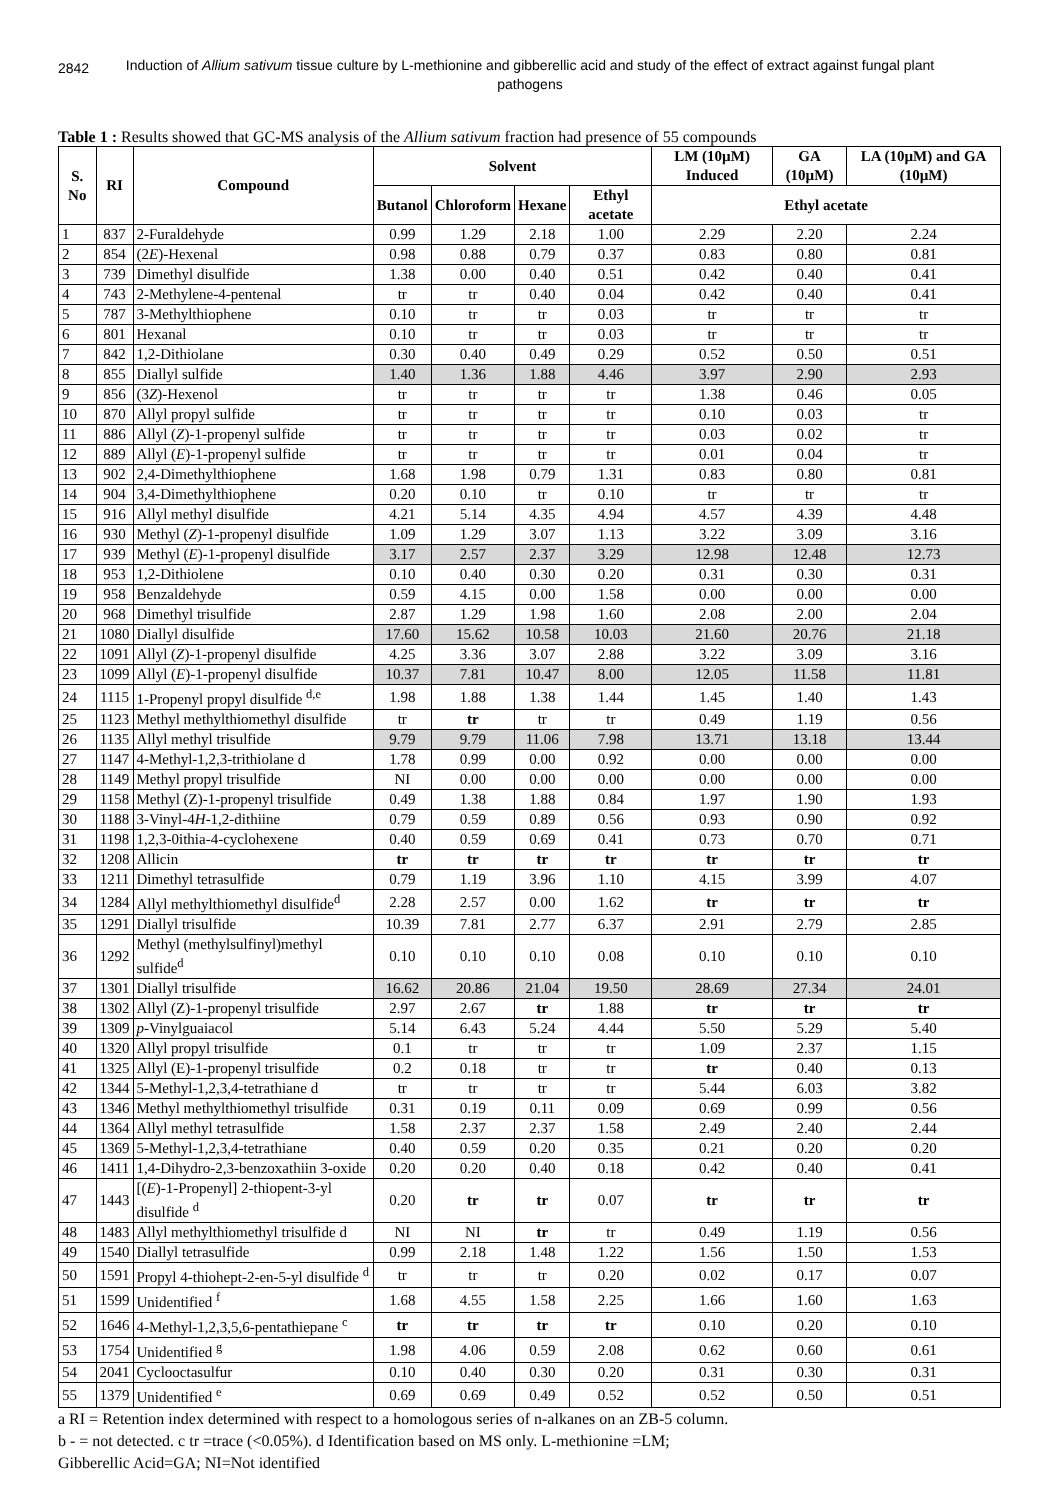2842
Induction of Allium sativum tissue culture by L-methionine and gibberellic acid and study of the effect of extract against fungal plant pathogens
Table 1 : Results showed that GC-MS analysis of the Allium sativum fraction had presence of 55 compounds
| S. No | RI | Compound | Solvent | | | | LM (10µM) Induced | GA (10µM) | LA (10µM) and GA (10µM) |
| --- | --- | --- | --- | --- | --- | --- | --- | --- | --- |
| | | | Butanol | Chloroform | Hexane | Ethyl acetate | Ethyl acetate | | |
| 1 | 837 | 2-Furaldehyde | 0.99 | 1.29 | 2.18 | 1.00 | 2.29 | 2.20 | 2.24 |
| 2 | 854 | (2 E )-Hexenal | 0.98 | 0.88 | 0.79 | 0.37 | 0.83 | 0.80 | 0.81 |
| 3 | 739 | Dimethyl disulfide | 1.38 | 0.00 | 0.40 | 0.51 | 0.42 | 0.40 | 0.41 |
| 4 | 743 | 2-Methylene-4-pentenal | tr | tr | 0.40 | 0.04 | 0.42 | 0.40 | 0.41 |
| 5 | 787 | 3-Methylthiophene | 0.10 | tr | tr | 0.03 | tr | tr | tr |
| 6 | 801 | Hexanal | 0.10 | tr | tr | 0.03 | tr | tr | tr |
| 7 | 842 | 1,2-Dithiolane | 0.30 | 0.40 | 0.49 | 0.29 | 0.52 | 0.50 | 0.51 |
| 8 | 855 | Diallyl sulfide | 1.40 | 1.36 | 1.88 | 4.46 | 3.97 | 2.90 | 2.93 |
| 9 | 856 | (3 Z )-Hexenol | tr | tr | tr | tr | 1.38 | 0.46 | 0.05 |
| 10 | 870 | Allyl propyl sulfide | tr | tr | tr | tr | 0.10 | 0.03 | tr |
| 11 | 886 | Allyl ( Z )-1-propenyl sulfide | tr | tr | tr | tr | 0.03 | 0.02 | tr |
| 12 | 889 | Allyl ( E )-1-propenyl sulfide | tr | tr | tr | tr | 0.01 | 0.04 | tr |
| 13 | 902 | 2,4-Dimethylthiophene | 1.68 | 1.98 | 0.79 | 1.31 | 0.83 | 0.80 | 0.81 |
| 14 | 904 | 3,4-Dimethylthiophene | 0.20 | 0.10 | tr | 0.10 | tr | tr | tr |
| 15 | 916 | Allyl methyl disulfide | 4.21 | 5.14 | 4.35 | 4.94 | 4.57 | 4.39 | 4.48 |
| 16 | 930 | Methyl ( Z )-1-propenyl disulfide | 1.09 | 1.29 | 3.07 | 1.13 | 3.22 | 3.09 | 3.16 |
| 17 | 939 | Methyl ( E )-1-propenyl disulfide | 3.17 | 2.57 | 2.37 | 3.29 | 12.98 | 12.48 | 12.73 |
| 18 | 953 | 1,2-Dithiolene | 0.10 | 0.40 | 0.30 | 0.20 | 0.31 | 0.30 | 0.31 |
| 19 | 958 | Benzaldehyde | 0.59 | 4.15 | 0.00 | 1.58 | 0.00 | 0.00 | 0.00 |
| 20 | 968 | Dimethyl trisulfide | 2.87 | 1.29 | 1.98 | 1.60 | 2.08 | 2.00 | 2.04 |
| 21 | 1080 | Diallyl disulfide | 17.60 | 15.62 | 10.58 | 10.03 | 21.60 | 20.76 | 21.18 |
| 22 | 1091 | Allyl ( Z )-1-propenyl disulfide | 4.25 | 3.36 | 3.07 | 2.88 | 3.22 | 3.09 | 3.16 |
| 23 | 1099 | Allyl ( E )-1-propenyl disulfide | 10.37 | 7.81 | 10.47 | 8.00 | 12.05 | 11.58 | 11.81 |
| 24 | 1115 | 1-Propenyl propyl disulfide <sup>d,e</sup> | 1.98 | 1.88 | 1.38 | 1.44 | 1.45 | 1.40 | 1.43 |
| 25 | 1123 | Methyl methylthiomethyl disulfide | tr | tr | tr | tr | 0.49 | 1.19 | 0.56 |
| 26 | 1135 | Allyl methyl trisulfide | 9.79 | 9.79 | 11.06 | 7.98 | 13.71 | 13.18 | 13.44 |
| 27 | 1147 | 4-Methyl-1,2,3-trithiolane d | 1.78 | 0.99 | 0.00 | 0.92 | 0.00 | 0.00 | 0.00 |
| 28 | 1149 | Methyl propyl trisulfide | NI | 0.00 | 0.00 | 0.00 | 0.00 | 0.00 | 0.00 |
| 29 | 1158 | Methyl (Z)-1-propenyl trisulfide | 0.49 | 1.38 | 1.88 | 0.84 | 1.97 | 1.90 | 1.93 |
| 30 | 1188 | 3-Vinyl-4 H -1,2-dithiine | 0.79 | 0.59 | 0.89 | 0.56 | 0.93 | 0.90 | 0.92 |
| 31 | 1198 | 1,2,3-0ithia-4-cyclohexene | 0.40 | 0.59 | 0.69 | 0.41 | 0.73 | 0.70 | 0.71 |
| 32 | 1208 | Allicin | tr | tr | tr | tr | tr | tr | tr |
| 33 | 1211 | Dimethyl tetrasulfide | 0.79 | 1.19 | 3.96 | 1.10 | 4.15 | 3.99 | 4.07 |
| 34 | 1284 | Allyl methylthiomethyl disulfide<sup>d</sup> | 2.28 | 2.57 | 0.00 | 1.62 | tr | tr | tr |
| 35 | 1291 | Diallyl trisulfide | 10.39 | 7.81 | 2.77 | 6.37 | 2.91 | 2.79 | 2.85 |
| 36 | 1292 | Methyl (methylsulfinyl)methyl sulfide<sup>d</sup> | 0.10 | 0.10 | 0.10 | 0.08 | 0.10 | 0.10 | 0.10 |
| 37 | 1301 | Diallyl trisulfide | 16.62 | 20.86 | 21.04 | 19.50 | 28.69 | 27.34 | 24.01 |
| 38 | 1302 | Allyl (Z)-1-propenyl trisulfide | 2.97 | 2.67 | tr | 1.88 | tr | tr | tr |
| 39 | 1309 | p -Vinylguaiacol | 5.14 | 6.43 | 5.24 | 4.44 | 5.50 | 5.29 | 5.40 |
| 40 | 1320 | Allyl propyl trisulfide | 0.1 | tr | tr | tr | 1.09 | 2.37 | 1.15 |
| 41 | 1325 | Allyl (E)-1-propenyl trisulfide | 0.2 | 0.18 | tr | tr | tr | 0.40 | 0.13 |
| 42 | 1344 | 5-Methyl-1,2,3,4-tetrathiane d | tr | tr | tr | tr | 5.44 | 6.03 | 3.82 |
| 43 | 1346 | Methyl methylthiomethyl trisulfide | 0.31 | 0.19 | 0.11 | 0.09 | 0.69 | 0.99 | 0.56 |
| 44 | 1364 | Allyl methyl tetrasulfide | 1.58 | 2.37 | 2.37 | 1.58 | 2.49 | 2.40 | 2.44 |
| 45 | 1369 | 5-Methyl-1,2,3,4-tetrathiane | 0.40 | 0.59 | 0.20 | 0.35 | 0.21 | 0.20 | 0.20 |
| 46 | 1411 | 1,4-Dihydro-2,3-benzoxathiin 3-oxide | 0.20 | 0.20 | 0.40 | 0.18 | 0.42 | 0.40 | 0.41 |
| 47 | 1443 | [( E )-1-Propenyl] 2-thiopent-3-yl disulfide <sup>d</sup> | 0.20 | tr | tr | 0.07 | tr | tr | tr |
| 48 | 1483 | Allyl methylthiomethyl trisulfide d | NI | NI | tr | tr | 0.49 | 1.19 | 0.56 |
| 49 | 1540 | Diallyl tetrasulfide | 0.99 | 2.18 | 1.48 | 1.22 | 1.56 | 1.50 | 1.53 |
| 50 | 1591 | Propyl 4-thiohept-2-en-5-yl disulfide <sup>d</sup> | tr | tr | tr | 0.20 | 0.02 | 0.17 | 0.07 |
| 51 | 1599 | Unidentified <sup>f</sup> | 1.68 | 4.55 | 1.58 | 2.25 | 1.66 | 1.60 | 1.63 |
| 52 | 1646 | 4-Methyl-1,2,3,5,6-pentathiepane <sup>c</sup> | tr | tr | tr | tr | 0.10 | 0.20 | 0.10 |
| 53 | 1754 | Unidentified <sup>g</sup> | 1.98 | 4.06 | 0.59 | 2.08 | 0.62 | 0.60 | 0.61 |
| 54 | 2041 | Cyclooctasulfur | 0.10 | 0.40 | 0.30 | 0.20 | 0.31 | 0.30 | 0.31 |
| 55 | 1379 | Unidentified <sup>e</sup> | 0.69 | 0.69 | 0.49 | 0.52 | 0.52 | 0.50 | 0.51 |
a RI = Retention index determined with respect to a homologous series of n-alkanes on an ZB-5 column.
b - = not detected. c tr =trace (<0.05%). d Identification based on MS only. L-methionine =LM;
Gibberellic Acid=GA; NI=Not identified